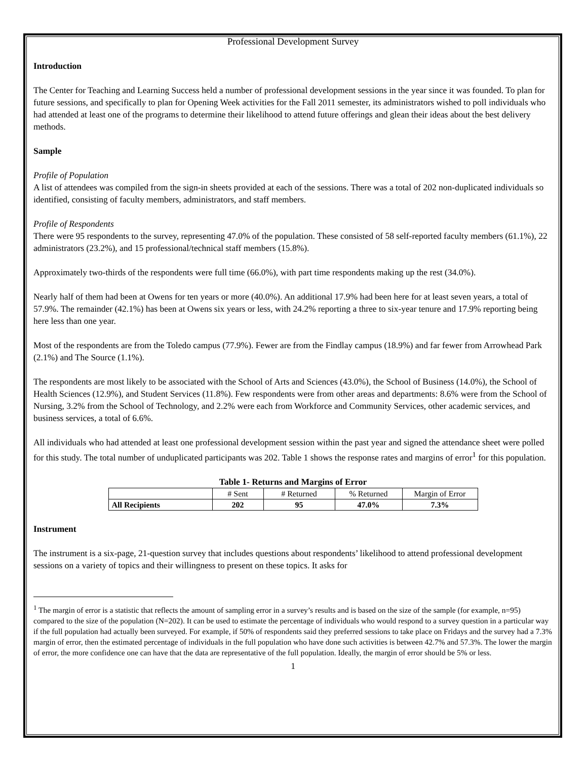Professional Development Survey
Introduction
The Center for Teaching and Learning Success held a number of professional development sessions in the year since it was founded. To plan for future sessions, and specifically to plan for Opening Week activities for the Fall 2011 semester, its administrators wished to poll individuals who had attended at least one of the programs to determine their likelihood to attend future offerings and glean their ideas about the best delivery methods.
Sample
Profile of Population
A list of attendees was compiled from the sign-in sheets provided at each of the sessions. There was a total of 202 non-duplicated individuals so identified, consisting of faculty members, administrators, and staff members.
Profile of Respondents
There were 95 respondents to the survey, representing 47.0% of the population. These consisted of 58 self-reported faculty members (61.1%), 22 administrators (23.2%), and 15 professional/technical staff members (15.8%).
Approximately two-thirds of the respondents were full time (66.0%), with part time respondents making up the rest (34.0%).
Nearly half of them had been at Owens for ten years or more (40.0%). An additional 17.9% had been here for at least seven years, a total of 57.9%. The remainder (42.1%) has been at Owens six years or less, with 24.2% reporting a three to six-year tenure and 17.9% reporting being here less than one year.
Most of the respondents are from the Toledo campus (77.9%). Fewer are from the Findlay campus (18.9%) and far fewer from Arrowhead Park (2.1%) and The Source (1.1%).
The respondents are most likely to be associated with the School of Arts and Sciences (43.0%), the School of Business (14.0%), the School of Health Sciences (12.9%), and Student Services (11.8%). Few respondents were from other areas and departments: 8.6% were from the School of Nursing, 3.2% from the School of Technology, and 2.2% were each from Workforce and Community Services, other academic services, and business services, a total of 6.6%.
All individuals who had attended at least one professional development session within the past year and signed the attendance sheet were polled for this study. The total number of unduplicated participants was 202. Table 1 shows the response rates and margins of error<sup>1</sup> for this population.
Table 1- Returns and Margins of Error
| | # Sent | # Returned | % Returned | Margin of Error |
| All Recipients | 202 | 95 | 47.0% | 7.3% |
Instrument
The instrument is a six-page, 21-question survey that includes questions about respondents’ likelihood to attend professional development sessions on a variety of topics and their willingness to present on these topics. It asks for
<sup>1</sup> The margin of error is a statistic that reflects the amount of sampling error in a survey’s results and is based on the size of the sample (for example, n=95) compared to the size of the population (N=202). It can be used to estimate the percentage of individuals who would respond to a survey question in a particular way if the full population had actually been surveyed. For example, if 50% of respondents said they preferred sessions to take place on Fridays and the survey had a 7.3% margin of error, then the estimated percentage of individuals in the full population who have done such activities is between 42.7% and 57.3%. The lower the margin of error, the more confidence one can have that the data are representative of the full population. Ideally, the margin of error should be 5% or less.
1